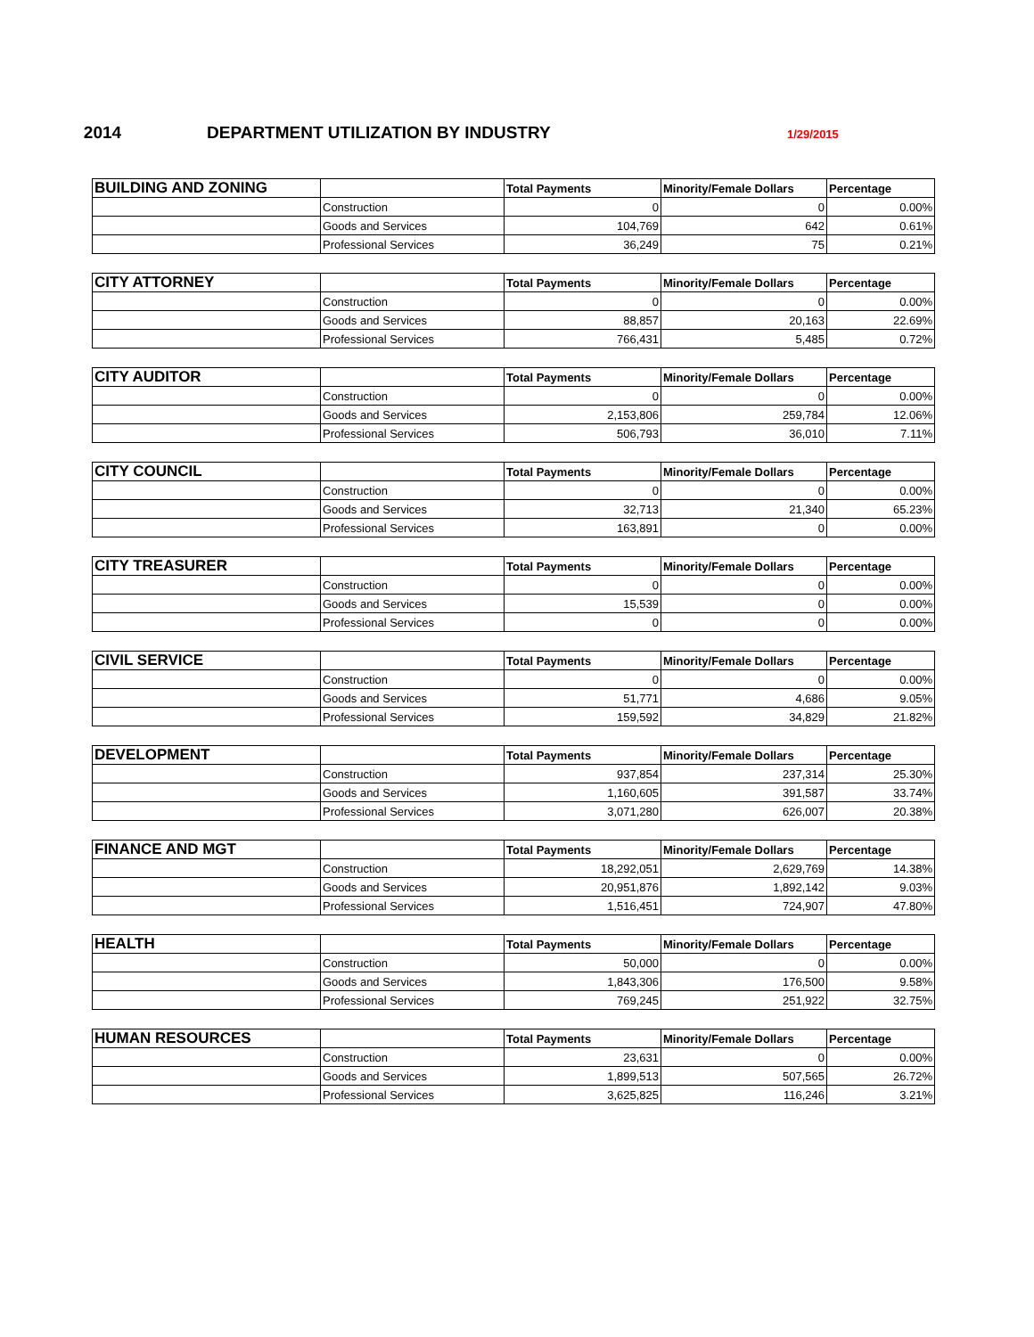2014 DEPARTMENT UTILIZATION BY INDUSTRY
1/29/2015
| BUILDING AND ZONING | | Total Payments | Minority/Female Dollars | Percentage |
| --- | --- | --- | --- | --- |
| | Construction | 0 | 0 | 0.00% |
| | Goods and Services | 104,769 | 642 | 0.61% |
| | Professional Services | 36,249 | 75 | 0.21% |
| CITY ATTORNEY | | Total Payments | Minority/Female Dollars | Percentage |
| --- | --- | --- | --- | --- |
| | Construction | 0 | 0 | 0.00% |
| | Goods and Services | 88,857 | 20,163 | 22.69% |
| | Professional Services | 766,431 | 5,485 | 0.72% |
| CITY AUDITOR | | Total Payments | Minority/Female Dollars | Percentage |
| --- | --- | --- | --- | --- |
| | Construction | 0 | 0 | 0.00% |
| | Goods and Services | 2,153,806 | 259,784 | 12.06% |
| | Professional Services | 506,793 | 36,010 | 7.11% |
| CITY COUNCIL | | Total Payments | Minority/Female Dollars | Percentage |
| --- | --- | --- | --- | --- |
| | Construction | 0 | 0 | 0.00% |
| | Goods and Services | 32,713 | 21,340 | 65.23% |
| | Professional Services | 163,891 | 0 | 0.00% |
| CITY TREASURER | | Total Payments | Minority/Female Dollars | Percentage |
| --- | --- | --- | --- | --- |
| | Construction | 0 | 0 | 0.00% |
| | Goods and Services | 15,539 | 0 | 0.00% |
| | Professional Services | 0 | 0 | 0.00% |
| CIVIL SERVICE | | Total Payments | Minority/Female Dollars | Percentage |
| --- | --- | --- | --- | --- |
| | Construction | 0 | 0 | 0.00% |
| | Goods and Services | 51,771 | 4,686 | 9.05% |
| | Professional Services | 159,592 | 34,829 | 21.82% |
| DEVELOPMENT | | Total Payments | Minority/Female Dollars | Percentage |
| --- | --- | --- | --- | --- |
| | Construction | 937,854 | 237,314 | 25.30% |
| | Goods and Services | 1,160,605 | 391,587 | 33.74% |
| | Professional Services | 3,071,280 | 626,007 | 20.38% |
| FINANCE AND MGT | | Total Payments | Minority/Female Dollars | Percentage |
| --- | --- | --- | --- | --- |
| | Construction | 18,292,051 | 2,629,769 | 14.38% |
| | Goods and Services | 20,951,876 | 1,892,142 | 9.03% |
| | Professional Services | 1,516,451 | 724,907 | 47.80% |
| HEALTH | | Total Payments | Minority/Female Dollars | Percentage |
| --- | --- | --- | --- | --- |
| | Construction | 50,000 | 0 | 0.00% |
| | Goods and Services | 1,843,306 | 176,500 | 9.58% |
| | Professional Services | 769,245 | 251,922 | 32.75% |
| HUMAN RESOURCES | | Total Payments | Minority/Female Dollars | Percentage |
| --- | --- | --- | --- | --- |
| | Construction | 23,631 | 0 | 0.00% |
| | Goods and Services | 1,899,513 | 507,565 | 26.72% |
| | Professional Services | 3,625,825 | 116,246 | 3.21% |